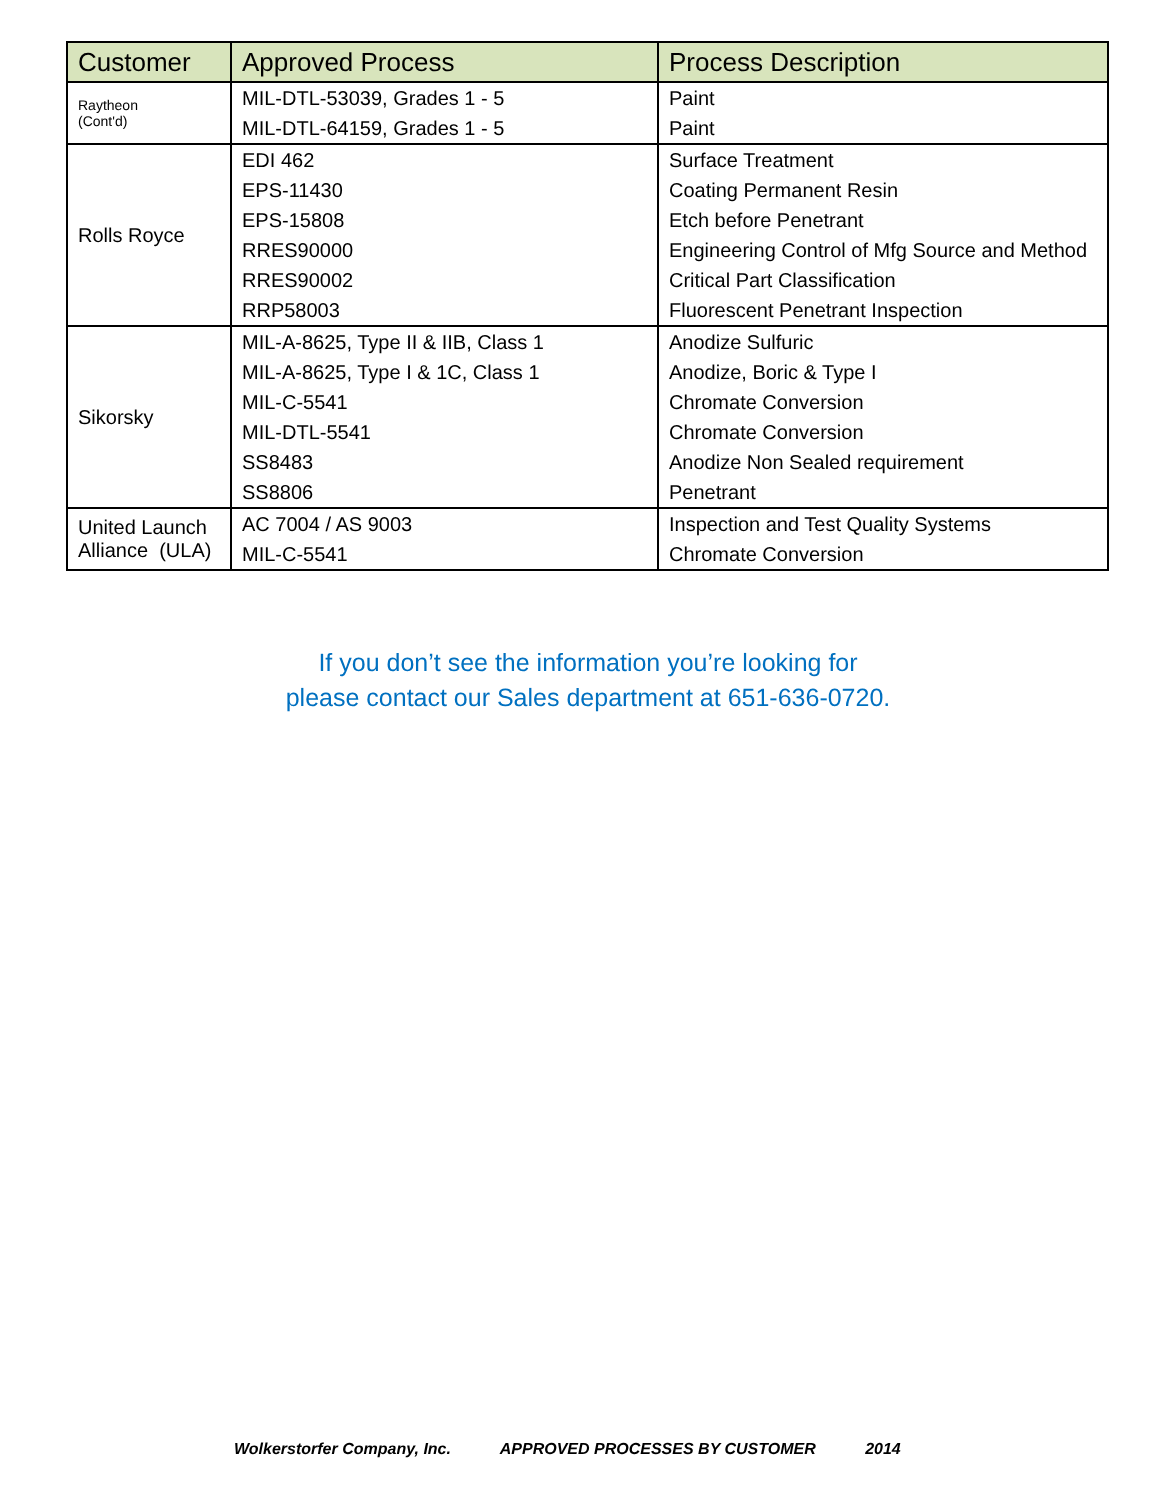| Customer | Approved Process | Process Description |
| --- | --- | --- |
| Raytheon (Cont'd) | MIL-DTL-53039, Grades 1 - 5 | Paint |
| | MIL-DTL-64159, Grades 1 - 5 | Paint |
| Rolls Royce | EDI 462 | Surface Treatment |
| | EPS-11430 | Coating Permanent Resin |
| | EPS-15808 | Etch before Penetrant |
| | RRES90000 | Engineering Control of Mfg Source and Method |
| | RRES90002 | Critical Part Classification |
| | RRP58003 | Fluorescent Penetrant Inspection |
| Sikorsky | MIL-A-8625, Type II & IIB, Class 1 | Anodize Sulfuric |
| | MIL-A-8625, Type I & 1C, Class 1 | Anodize, Boric & Type I |
| | MIL-C-5541 | Chromate Conversion |
| | MIL-DTL-5541 | Chromate Conversion |
| | SS8483 | Anodize Non Sealed requirement |
| | SS8806 | Penetrant |
| United Launch Alliance (ULA) | AC 7004 / AS 9003 | Inspection and Test Quality Systems |
| | MIL-C-5541 | Chromate Conversion |
If you don’t see the information you’re looking for
please contact our Sales department at 651-636-0720.
Wolkerstorfer Company, Inc. APPROVED PROCESSES BY CUSTOMER 2014